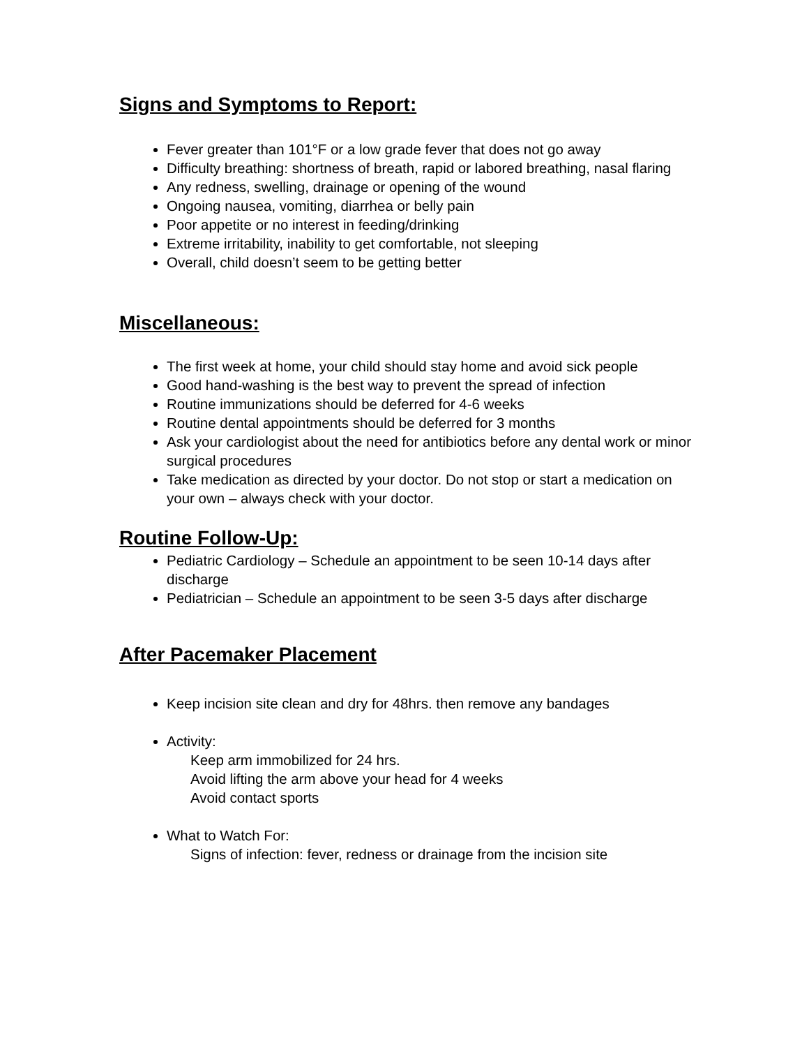Signs and Symptoms to Report:
Fever greater than 101°F or a low grade fever that does not go away
Difficulty breathing: shortness of breath, rapid or labored breathing, nasal flaring
Any redness, swelling, drainage or opening of the wound
Ongoing nausea, vomiting, diarrhea or belly pain
Poor appetite or no interest in feeding/drinking
Extreme irritability, inability to get comfortable, not sleeping
Overall, child doesn’t seem to be getting better
Miscellaneous:
The first week at home, your child should stay home and avoid sick people
Good hand-washing is the best way to prevent the spread of infection
Routine immunizations should be deferred for 4-6 weeks
Routine dental appointments should be deferred for 3 months
Ask your cardiologist about the need for antibiotics before any dental work or minor surgical procedures
Take medication as directed by your doctor. Do not stop or start a medication on your own – always check with your doctor.
Routine Follow-Up:
Pediatric Cardiology – Schedule an appointment to be seen 10-14 days after discharge
Pediatrician – Schedule an appointment to be seen 3-5 days after discharge
After Pacemaker Placement
Keep incision site clean and dry for 48hrs. then remove any bandages
Activity:
Keep arm immobilized for 24 hrs.
Avoid lifting the arm above your head for 4 weeks
Avoid contact sports
What to Watch For:
Signs of infection: fever, redness or drainage from the incision site